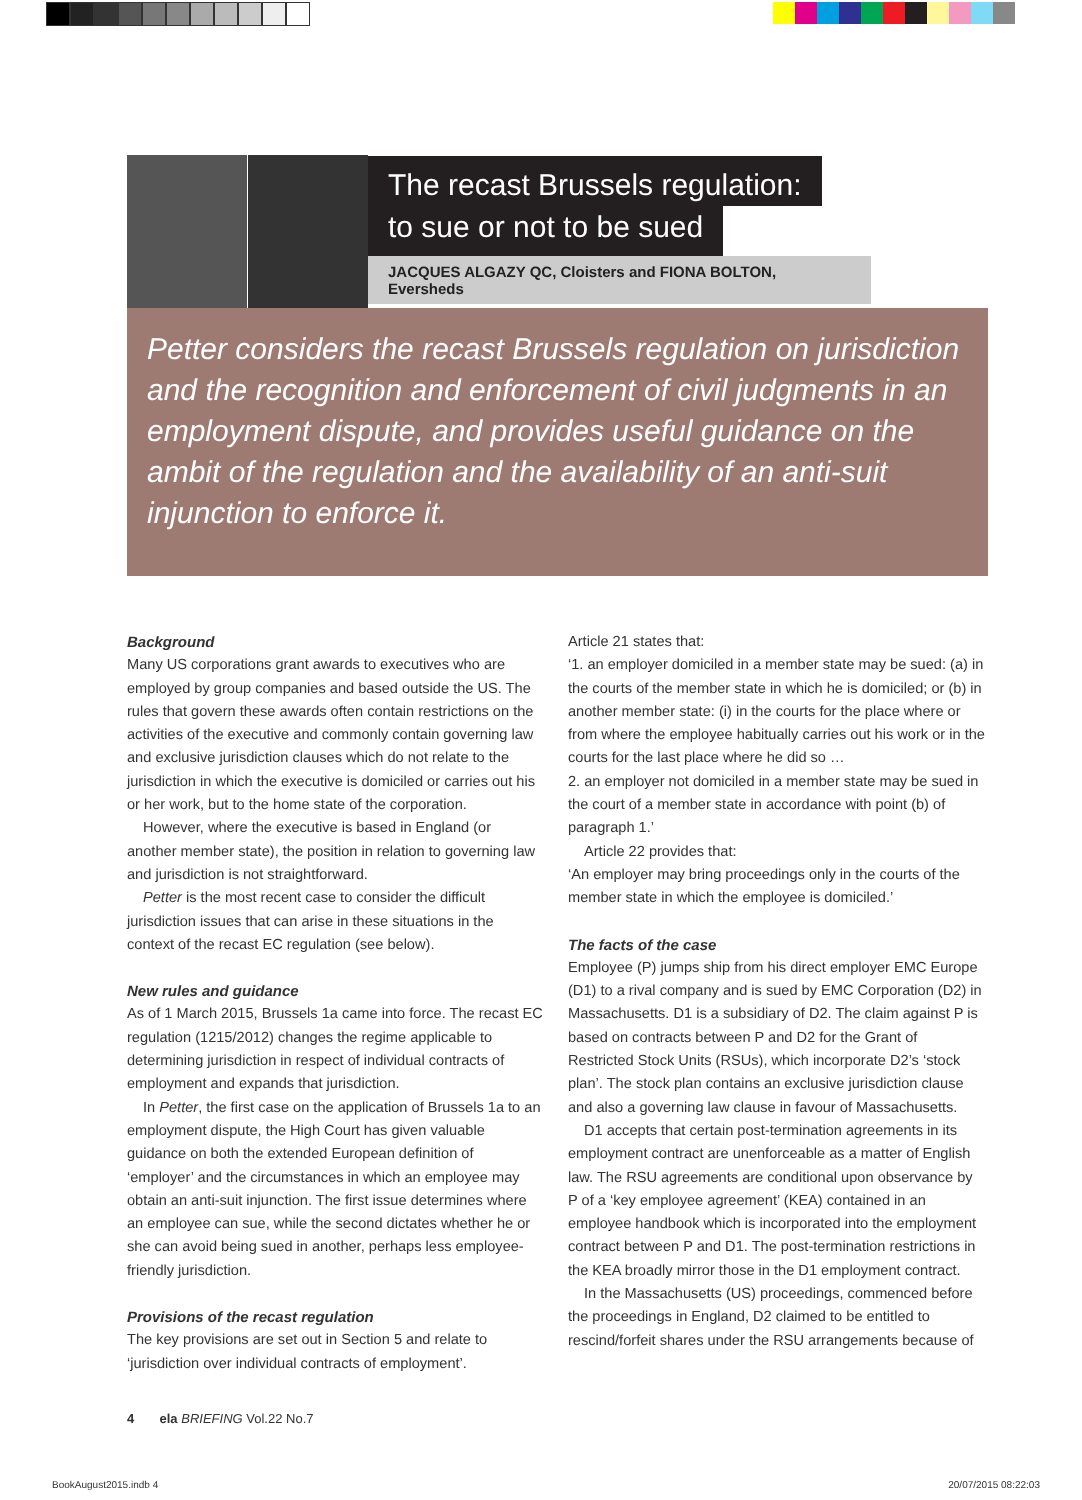The recast Brussels regulation:
to sue or not to be sued
JACQUES ALGAZY QC, Cloisters and FIONA BOLTON, Eversheds
Petter considers the recast Brussels regulation on jurisdiction and the recognition and enforcement of civil judgments in an employment dispute, and provides useful guidance on the ambit of the regulation and the availability of an anti-suit injunction to enforce it.
Background
Many US corporations grant awards to executives who are employed by group companies and based outside the US. The rules that govern these awards often contain restrictions on the activities of the executive and commonly contain governing law and exclusive jurisdiction clauses which do not relate to the jurisdiction in which the executive is domiciled or carries out his or her work, but to the home state of the corporation.
However, where the executive is based in England (or another member state), the position in relation to governing law and jurisdiction is not straightforward.
Petter is the most recent case to consider the difficult jurisdiction issues that can arise in these situations in the context of the recast EC regulation (see below).
New rules and guidance
As of 1 March 2015, Brussels 1a came into force. The recast EC regulation (1215/2012) changes the regime applicable to determining jurisdiction in respect of individual contracts of employment and expands that jurisdiction.
In Petter, the first case on the application of Brussels 1a to an employment dispute, the High Court has given valuable guidance on both the extended European definition of ‘employer’ and the circumstances in which an employee may obtain an anti-suit injunction. The first issue determines where an employee can sue, while the second dictates whether he or she can avoid being sued in another, perhaps less employee-friendly jurisdiction.
Provisions of the recast regulation
The key provisions are set out in Section 5 and relate to ‘jurisdiction over individual contracts of employment’.
Article 21 states that:
‘1. an employer domiciled in a member state may be sued: (a) in the courts of the member state in which he is domiciled; or (b) in another member state: (i) in the courts for the place where or from where the employee habitually carries out his work or in the courts for the last place where he did so …
2. an employer not domiciled in a member state may be sued in the court of a member state in accordance with point (b) of paragraph 1.’
Article 22 provides that:
‘An employer may bring proceedings only in the courts of the member state in which the employee is domiciled.’
The facts of the case
Employee (P) jumps ship from his direct employer EMC Europe (D1) to a rival company and is sued by EMC Corporation (D2) in Massachusetts. D1 is a subsidiary of D2. The claim against P is based on contracts between P and D2 for the Grant of Restricted Stock Units (RSUs), which incorporate D2’s ‘stock plan’. The stock plan contains an exclusive jurisdiction clause and also a governing law clause in favour of Massachusetts.
D1 accepts that certain post-termination agreements in its employment contract are unenforceable as a matter of English law. The RSU agreements are conditional upon observance by P of a ‘key employee agreement’ (KEA) contained in an employee handbook which is incorporated into the employment contract between P and D1. The post-termination restrictions in the KEA broadly mirror those in the D1 employment contract.
In the Massachusetts (US) proceedings, commenced before the proceedings in England, D2 claimed to be entitled to rescind/forfeit shares under the RSU arrangements because of
4 ela BRIEFING Vol.22 No.7
BookAugust2015.indb 4 20/07/2015 08:22:03